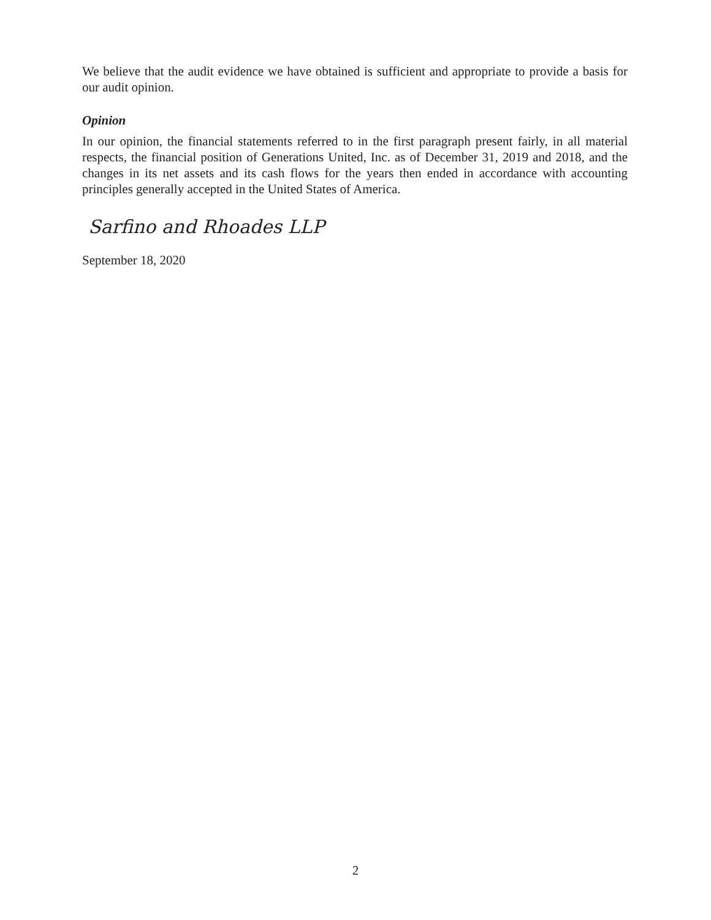We believe that the audit evidence we have obtained is sufficient and appropriate to provide a basis for our audit opinion.
Opinion
In our opinion, the financial statements referred to in the first paragraph present fairly, in all material respects, the financial position of Generations United, Inc. as of December 31, 2019 and 2018, and the changes in its net assets and its cash flows for the years then ended in accordance with accounting principles generally accepted in the United States of America.
Sarfino and Rhoades LLP
September 18, 2020
2